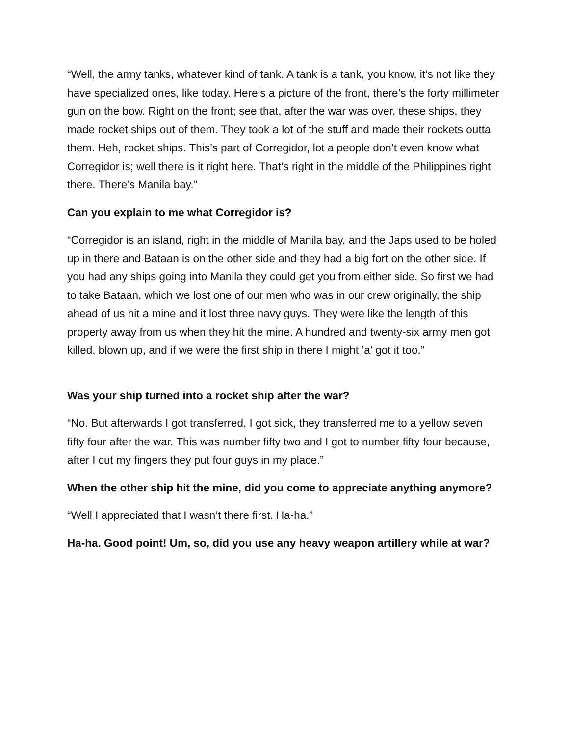“Well, the army tanks, whatever kind of tank. A tank is a tank, you know, it’s not like they have specialized ones, like today. Here’s a picture of the front, there’s the forty millimeter gun on the bow. Right on the front; see that, after the war was over, these ships, they made rocket ships out of them. They took a lot of the stuff and made their rockets outta them. Heh, rocket ships. This’s part of Corregidor, lot a people don’t even know what Corregidor is; well there is it right here. That’s right in the middle of the Philippines right there. There’s Manila bay.”
Can you explain to me what Corregidor is?
“Corregidor is an island, right in the middle of Manila bay, and the Japs used to be holed up in there and Bataan is on the other side and they had a big fort on the other side. If you had any ships going into Manila they could get you from either side. So first we had to take Bataan, which we lost one of our men who was in our crew originally, the ship ahead of us hit a mine and it lost three navy guys. They were like the length of this property away from us when they hit the mine. A hundred and twenty-six army men got killed, blown up, and if we were the first ship in there I might ’a’ got it too.”
Was your ship turned into a rocket ship after the war?
“No. But afterwards I got transferred, I got sick, they transferred me to a yellow seven fifty four after the war. This was number fifty two and I got to number fifty four because, after I cut my fingers they put four guys in my place.”
When the other ship hit the mine, did you come to appreciate anything anymore?
“Well I appreciated that I wasn’t there first. Ha-ha.”
Ha-ha. Good point! Um, so, did you use any heavy weapon artillery while at war?